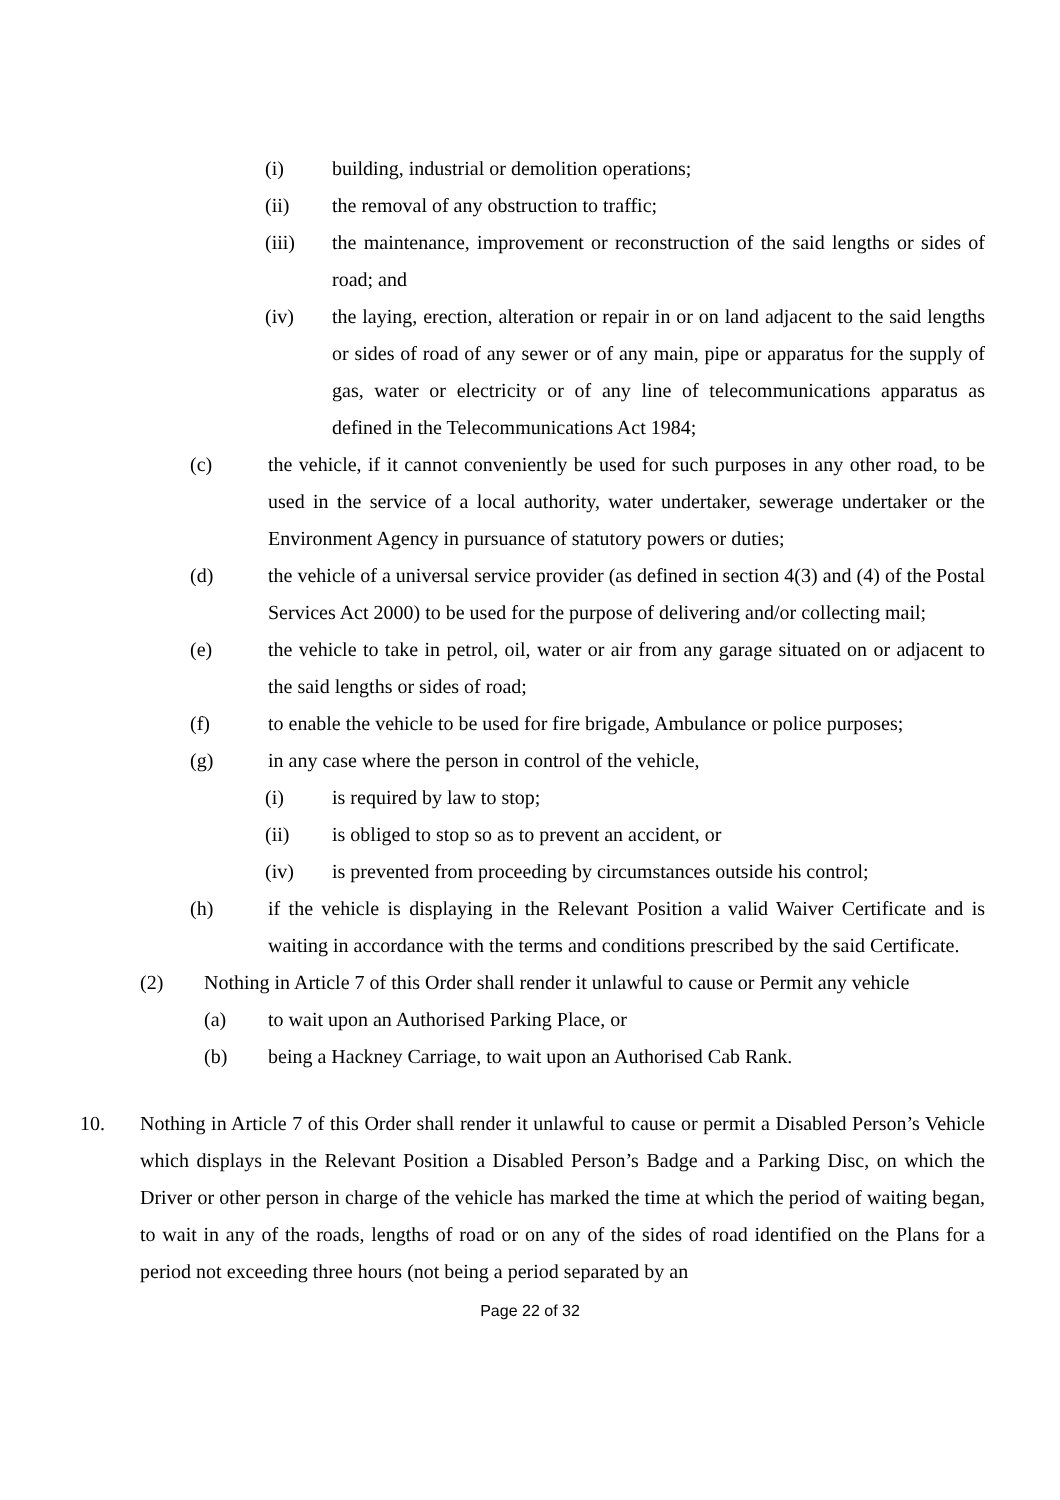(i) building, industrial or demolition operations;
(ii) the removal of any obstruction to traffic;
(iii) the maintenance, improvement or reconstruction of the said lengths or sides of road; and
(iv) the laying, erection, alteration or repair in or on land adjacent to the said lengths or sides of road of any sewer or of any main, pipe or apparatus for the supply of gas, water or electricity or of any line of telecommunications apparatus as defined in the Telecommunications Act 1984;
(c) the vehicle, if it cannot conveniently be used for such purposes in any other road, to be used in the service of a local authority, water undertaker, sewerage undertaker or the Environment Agency in pursuance of statutory powers or duties;
(d) the vehicle of a universal service provider (as defined in section 4(3) and (4) of the Postal Services Act 2000) to be used for the purpose of delivering and/or collecting mail;
(e) the vehicle to take in petrol, oil, water or air from any garage situated on or adjacent to the said lengths or sides of road;
(f) to enable the vehicle to be used for fire brigade, Ambulance or police purposes;
(g) in any case where the person in control of the vehicle,
(i) is required by law to stop;
(ii) is obliged to stop so as to prevent an accident, or
(iv) is prevented from proceeding by circumstances outside his control;
(h) if the vehicle is displaying in the Relevant Position a valid Waiver Certificate and is waiting in accordance with the terms and conditions prescribed by the said Certificate.
(2) Nothing in Article 7 of this Order shall render it unlawful to cause or Permit any vehicle
(a) to wait upon an Authorised Parking Place, or
(b) being a Hackney Carriage, to wait upon an Authorised Cab Rank.
10. Nothing in Article 7 of this Order shall render it unlawful to cause or permit a Disabled Person’s Vehicle which displays in the Relevant Position a Disabled Person’s Badge and a Parking Disc, on which the Driver or other person in charge of the vehicle has marked the time at which the period of waiting began, to wait in any of the roads, lengths of road or on any of the sides of road identified on the Plans for a period not exceeding three hours (not being a period separated by an
Page 22 of 32